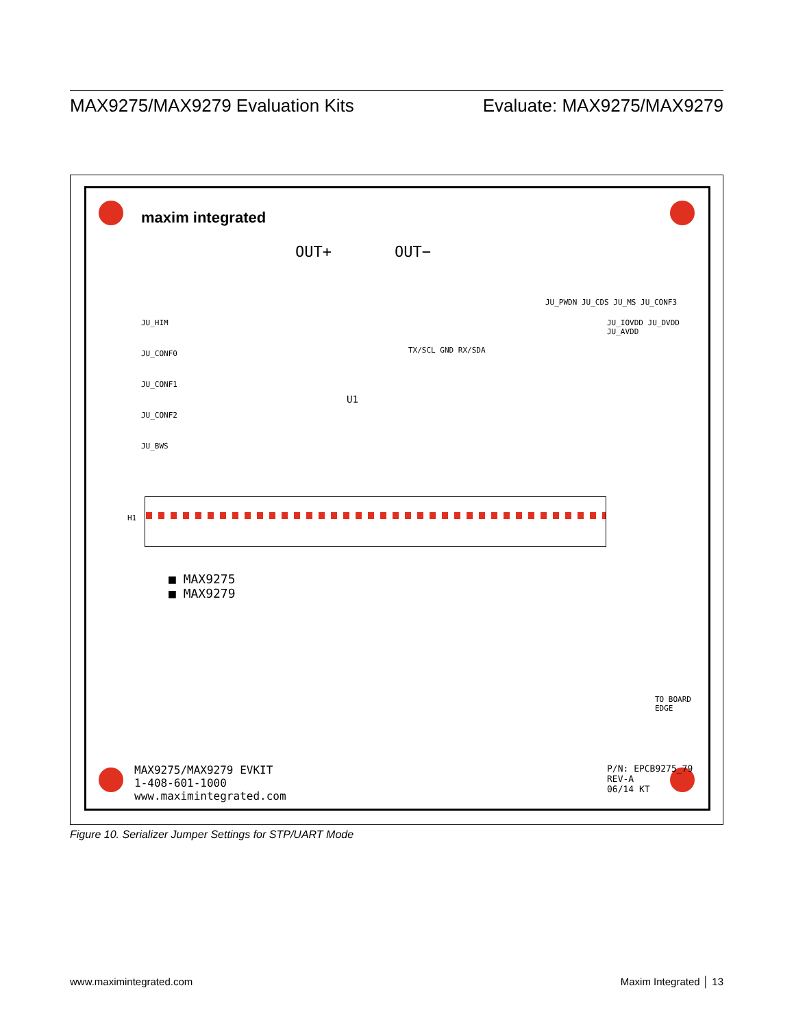MAX9275/MAX9279 Evaluation Kits Evaluate: MAX9275/MAX9279
maxim integrated
OUT+ OUT−
JU_HIM
JU_CONF0
JU_CONF1
JU_CONF2
JU_BWS
U1
TX/SCL GND RX/SDA
JU_PWDN JU_CDS JU_MS JU_CONF3
JU_IOVDD JU_DVDD JU_AVDD
H1
■ MAX9275
■ MAX9279
MAX9275/MAX9279 EVKIT
1-408-601-1000
www.maximintegrated.com
P/N: EPCB9275_79
REV-A
06/14 KT
TO BOARD EDGE
Figure 10. Serializer Jumper Settings for STP/UART Mode
www.maximintegrated.com Maxim Integrated │ 13